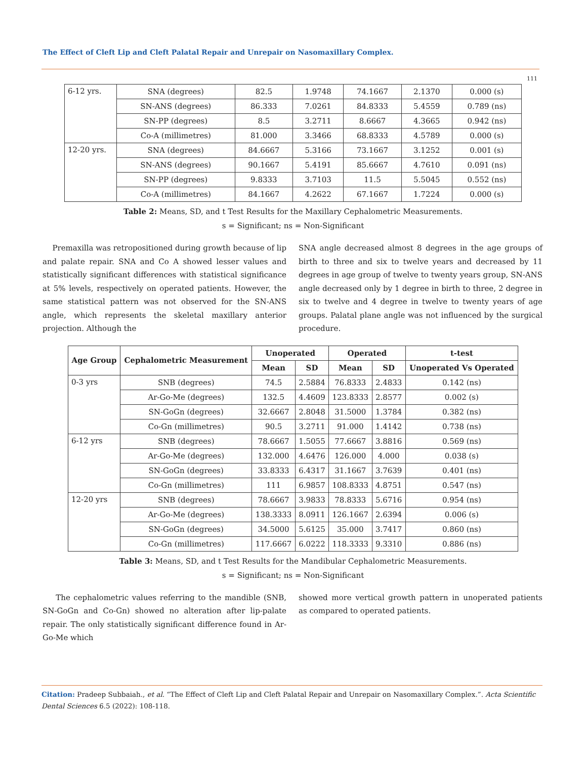The Effect of Cleft Lip and Cleft Palatal Repair and Unrepair on Nasomaxillary Complex.
111
| 6-12 yrs. | SNA (degrees) | 82.5 | 1.9748 | 74.1667 | 2.1370 | 0.000 (s) |
| | SN-ANS (degrees) | 86.333 | 7.0261 | 84.8333 | 5.4559 | 0.789 (ns) |
| | SN-PP (degrees) | 8.5 | 3.2711 | 8.6667 | 4.3665 | 0.942 (ns) |
| | Co-A (millimetres) | 81.000 | 3.3466 | 68.8333 | 4.5789 | 0.000 (s) |
| 12-20 yrs. | SNA (degrees) | 84.6667 | 5.3166 | 73.1667 | 3.1252 | 0.001 (s) |
| | SN-ANS (degrees) | 90.1667 | 5.4191 | 85.6667 | 4.7610 | 0.091 (ns) |
| | SN-PP (degrees) | 9.8333 | 3.7103 | 11.5 | 5.5045 | 0.552 (ns) |
| | Co-A (millimetres) | 84.1667 | 4.2622 | 67.1667 | 1.7224 | 0.000 (s) |
Table 2: Means, SD, and t Test Results for the Maxillary Cephalometric Measurements.
s = Significant; ns = Non-Significant
Premaxilla was retropositioned during growth because of lip and palate repair. SNA and Co A showed lesser values and statistically significant differences with statistical significance at 5% levels, respectively on operated patients. However, the same statistical pattern was not observed for the SN-ANS angle, which represents the skeletal maxillary anterior projection. Although the
SNA angle decreased almost 8 degrees in the age groups of birth to three and six to twelve years and decreased by 11 degrees in age group of twelve to twenty years group, SN-ANS angle decreased only by 1 degree in birth to three, 2 degree in six to twelve and 4 degree in twelve to twenty years of age groups. Palatal plane angle was not influenced by the surgical procedure.
| Age Group | Cephalometric Measurement | Unoperated | | Operated | | t-test |
| --- | --- | --- | --- | --- | --- | --- |
| | | Mean | SD | Mean | SD | Unoperated Vs Operated |
| 0-3 yrs | SNB (degrees) | 74.5 | 2.5884 | 76.8333 | 2.4833 | 0.142 (ns) |
| | Ar-Go-Me (degrees) | 132.5 | 4.4609 | 123.8333 | 2.8577 | 0.002 (s) |
| | SN-GoGn (degrees) | 32.6667 | 2.8048 | 31.5000 | 1.3784 | 0.382 (ns) |
| | Co-Gn (millimetres) | 90.5 | 3.2711 | 91.000 | 1.4142 | 0.738 (ns) |
| 6-12 yrs | SNB (degrees) | 78.6667 | 1.5055 | 77.6667 | 3.8816 | 0.569 (ns) |
| | Ar-Go-Me (degrees) | 132.000 | 4.6476 | 126.000 | 4.000 | 0.038 (s) |
| | SN-GoGn (degrees) | 33.8333 | 6.4317 | 31.1667 | 3.7639 | 0.401 (ns) |
| | Co-Gn (millimetres) | 111 | 6.9857 | 108.8333 | 4.8751 | 0.547 (ns) |
| 12-20 yrs | SNB (degrees) | 78.6667 | 3.9833 | 78.8333 | 5.6716 | 0.954 (ns) |
| | Ar-Go-Me (degrees) | 138.3333 | 8.0911 | 126.1667 | 2.6394 | 0.006 (s) |
| | SN-GoGn (degrees) | 34.5000 | 5.6125 | 35.000 | 3.7417 | 0.860 (ns) |
| | Co-Gn (millimetres) | 117.6667 | 6.0222 | 118.3333 | 9.3310 | 0.886 (ns) |
Table 3: Means, SD, and t Test Results for the Mandibular Cephalometric Measurements.
s = Significant; ns = Non-Significant
The cephalometric values referring to the mandible (SNB, SN-GoGn and Co-Gn) showed no alteration after lip-palate repair. The only statistically significant difference found in Ar- Go-Me which
showed more vertical growth pattern in unoperated patients as compared to operated patients.
Citation: Pradeep Subbaiah., et al. “The Effect of Cleft Lip and Cleft Palatal Repair and Unrepair on Nasomaxillary Complex.”. Acta Scientific Dental Sciences 6.5 (2022): 108-118.